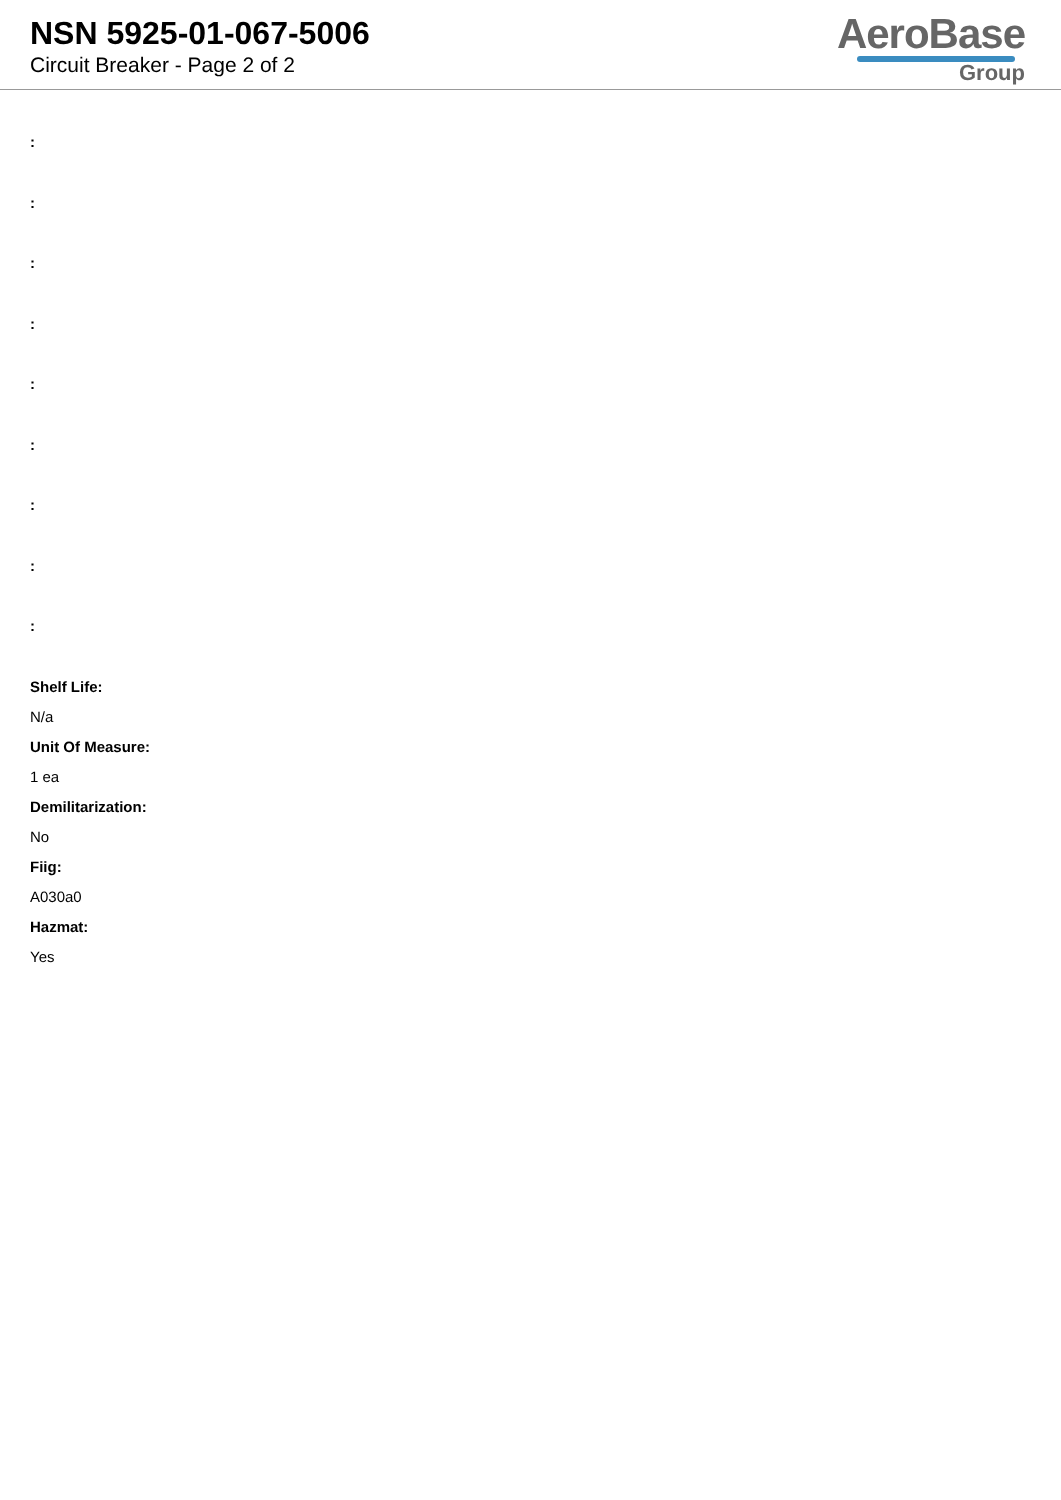NSN 5925-01-067-5006
Circuit Breaker - Page 2 of 2
AeroBase
Group
:
:
:
:
:
:
:
:
:
Shelf Life:
N/a
Unit Of Measure:
1 ea
Demilitarization:
No
Fiig:
A030a0
Hazmat:
Yes